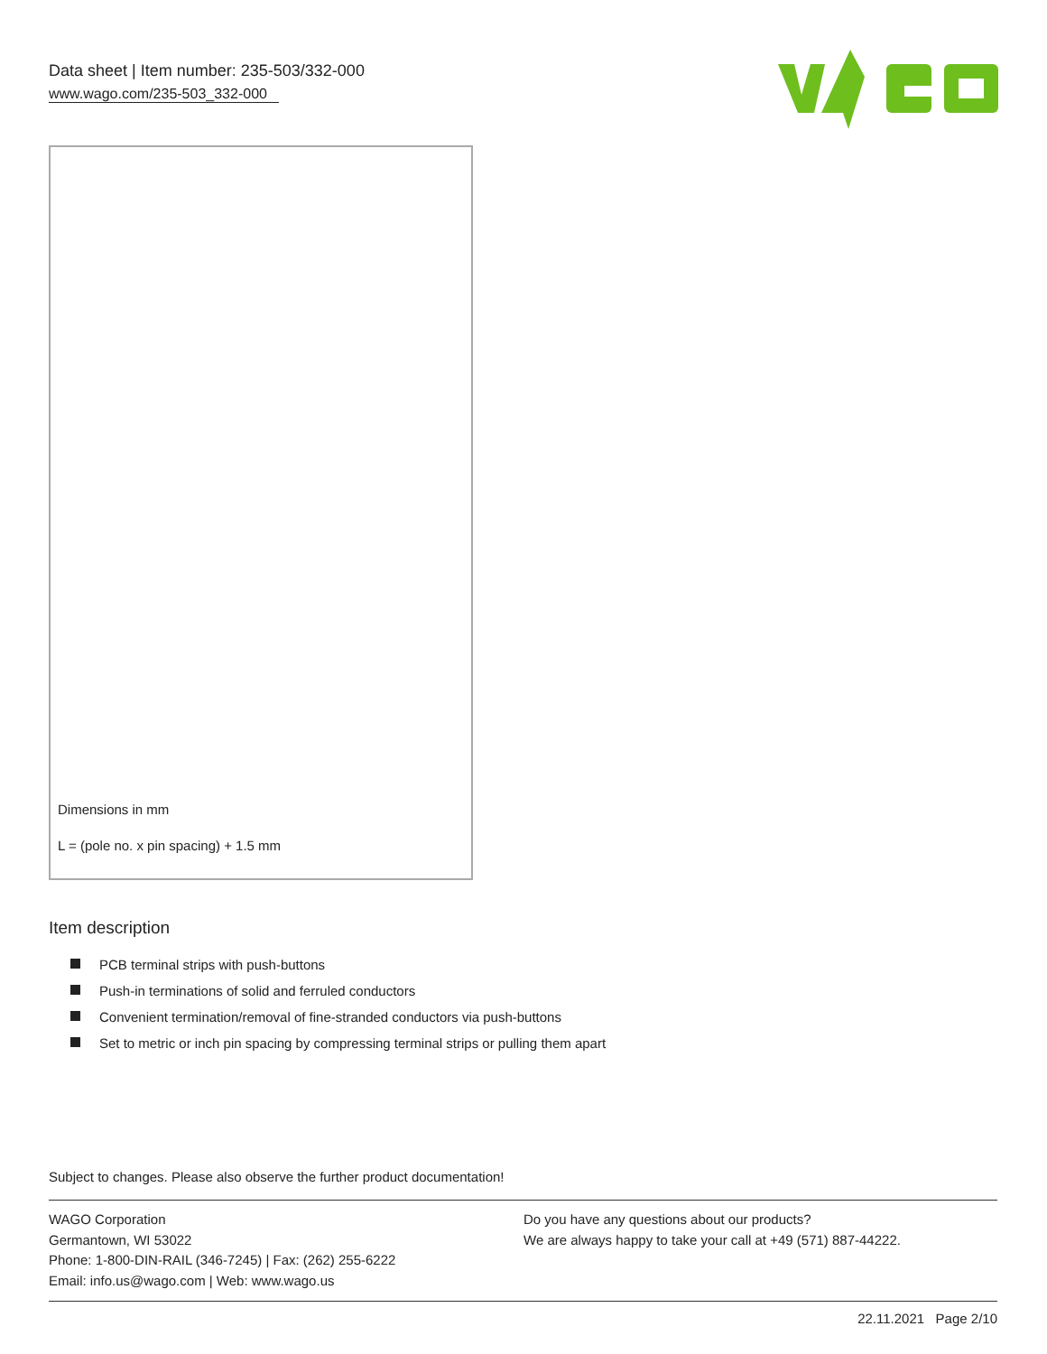Data sheet | Item number: 235-503/332-000
www.wago.com/235-503_332-000
Dimensions in mm
L = (pole no. x pin spacing) + 1.5 mm
Item description
PCB terminal strips with push-buttons
Push-in terminations of solid and ferruled conductors
Convenient termination/removal of fine-stranded conductors via push-buttons
Set to metric or inch pin spacing by compressing terminal strips or pulling them apart
Subject to changes. Please also observe the further product documentation!
WAGO Corporation
Germantown, WI 53022
Phone: 1-800-DIN-RAIL (346-7245) | Fax: (262) 255-6222
Email: info.us@wago.com | Web: www.wago.us
Do you have any questions about our products?
We are always happy to take your call at +49 (571) 887-44222.
22.11.2021 Page 2/10